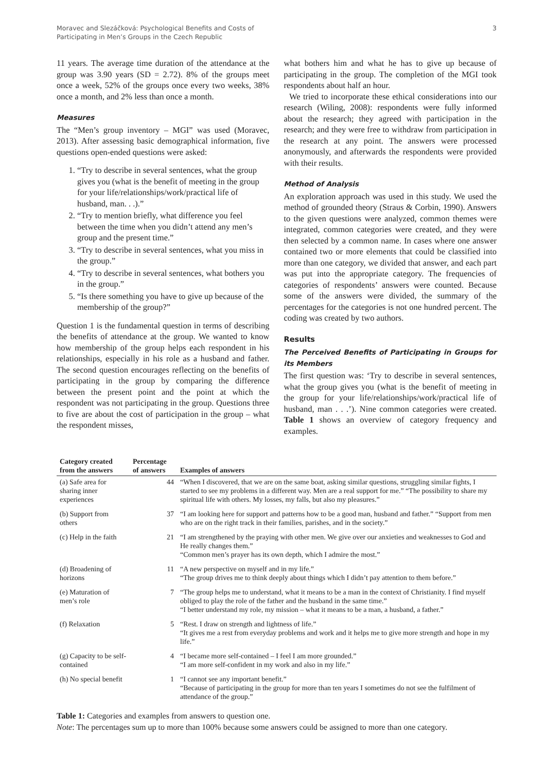Moravec and Slezáčková: Psychological Benefits and Costs of
Participating in Men’s Groups in the Czech Republic
3
11 years. The average time duration of the attendance at the group was 3.90 years (SD = 2.72). 8% of the groups meet once a week, 52% of the groups once every two weeks, 38% once a month, and 2% less than once a month.
Measures
The “Men’s group inventory – MGI” was used (Moravec, 2013). After assessing basic demographical information, five questions open-ended questions were asked:
1. “Try to describe in several sentences, what the group gives you (what is the benefit of meeting in the group for your life/relationships/work/practical life of husband, man. . .).”
2. “Try to mention briefly, what difference you feel between the time when you didn’t attend any men’s group and the present time.”
3. “Try to describe in several sentences, what you miss in the group.”
4. “Try to describe in several sentences, what bothers you in the group.”
5. “Is there something you have to give up because of the membership of the group?”
Question 1 is the fundamental question in terms of describing the benefits of attendance at the group. We wanted to know how membership of the group helps each respondent in his relationships, especially in his role as a husband and father. The second question encourages reflecting on the benefits of participating in the group by comparing the difference between the present point and the point at which the respondent was not participating in the group. Questions three to five are about the cost of participation in the group – what the respondent misses,
what bothers him and what he has to give up because of participating in the group. The completion of the MGI took respondents about half an hour.
We tried to incorporate these ethical considerations into our research (Wiling, 2008): respondents were fully informed about the research; they agreed with participation in the research; and they were free to withdraw from participation in the research at any point. The answers were processed anonymously, and afterwards the respondents were provided with their results.
Method of Analysis
An exploration approach was used in this study. We used the method of grounded theory (Straus & Corbin, 1990). Answers to the given questions were analyzed, common themes were integrated, common categories were created, and they were then selected by a common name. In cases where one answer contained two or more elements that could be classified into more than one category, we divided that answer, and each part was put into the appropriate category. The frequencies of categories of respondents’ answers were counted. Because some of the answers were divided, the summary of the percentages for the categories is not one hundred percent. The coding was created by two authors.
Results
The Perceived Benefits of Participating in Groups for its Members
The first question was: ‘Try to describe in several sentences, what the group gives you (what is the benefit of meeting in the group for your life/relationships/work/practical life of husband, man . . .’). Nine common categories were created. Table 1 shows an overview of category frequency and examples.
| Category created from the answers | Percentage of answers | Examples of answers |
| --- | --- | --- |
| (a) Safe area for sharing inner experiences | 44 | “When I discovered, that we are on the same boat, asking similar questions, struggling similar fights, I started to see my problems in a different way. Men are a real support for me.” “The possibility to share my spiritual life with others. My losses, my falls, but also my pleasures.” |
| (b) Support from others | 37 | “I am looking here for support and patterns how to be a good man, husband and father.” “Support from men who are on the right track in their families, parishes, and in the society.” |
| (c) Help in the faith | 21 | “I am strengthened by the praying with other men. We give over our anxieties and weaknesses to God and He really changes them.” “Common men’s prayer has its own depth, which I admire the most.” |
| (d) Broadening of horizons | 11 | “A new perspective on myself and in my life.” “The group drives me to think deeply about things which I didn’t pay attention to them before.” |
| (e) Maturation of men’s role | 7 | “The group helps me to understand, what it means to be a man in the context of Christianity. I find myself obliged to play the role of the father and the husband in the same time.” “I better understand my role, my mission – what it means to be a man, a husband, a father.” |
| (f) Relaxation | 5 | “Rest. I draw on strength and lightness of life.” “It gives me a rest from everyday problems and work and it helps me to give more strength and hope in my life.” |
| (g) Capacity to be self-contained | 4 | “I became more self-contained – I feel I am more grounded.” “I am more self-confident in my work and also in my life.” |
| (h) No special benefit | 1 | “I cannot see any important benefit.” “Because of participating in the group for more than ten years I sometimes do not see the fulfilment of attendance of the group.” |
Table 1: Categories and examples from answers to question one.
Note: The percentages sum up to more than 100% because some answers could be assigned to more than one category.